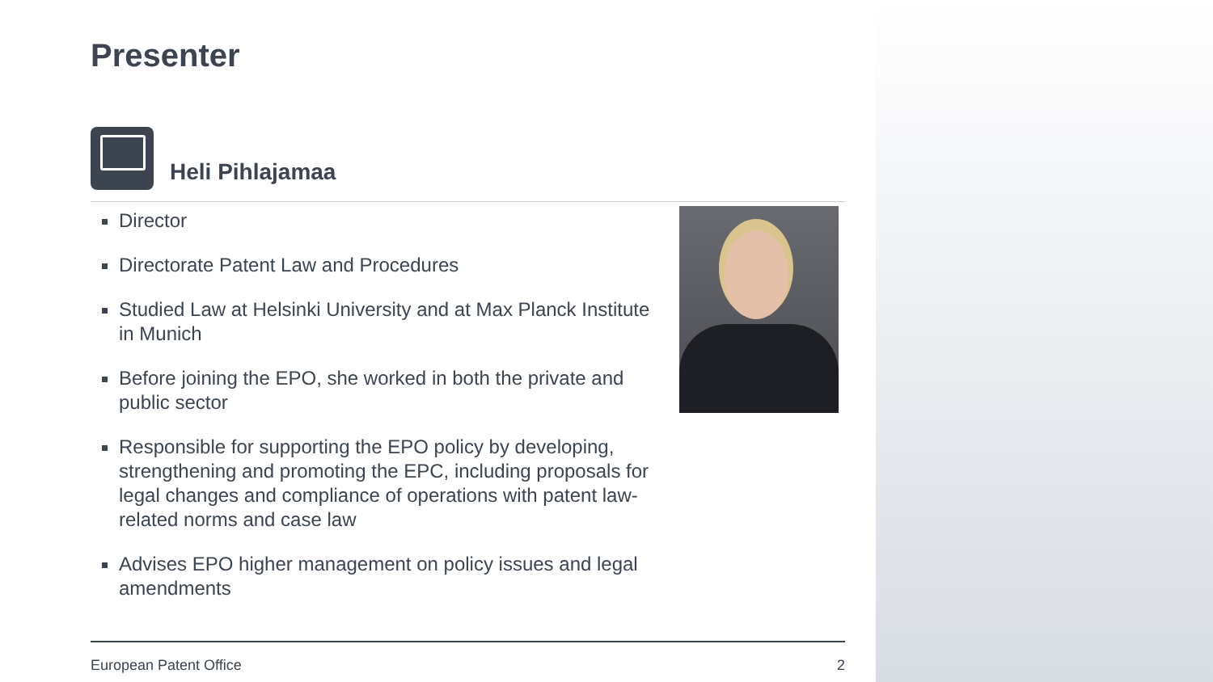Presenter
Heli Pihlajamaa
Director
Directorate Patent Law and Procedures
Studied Law at Helsinki University and at Max Planck Institute in Munich
Before joining the EPO, she worked in both the private and public sector
Responsible for supporting the EPO policy by developing, strengthening and promoting the EPC, including proposals for legal changes and compliance of operations with patent law-related norms and case law
Advises EPO higher management on policy issues and legal amendments
European Patent Office 2